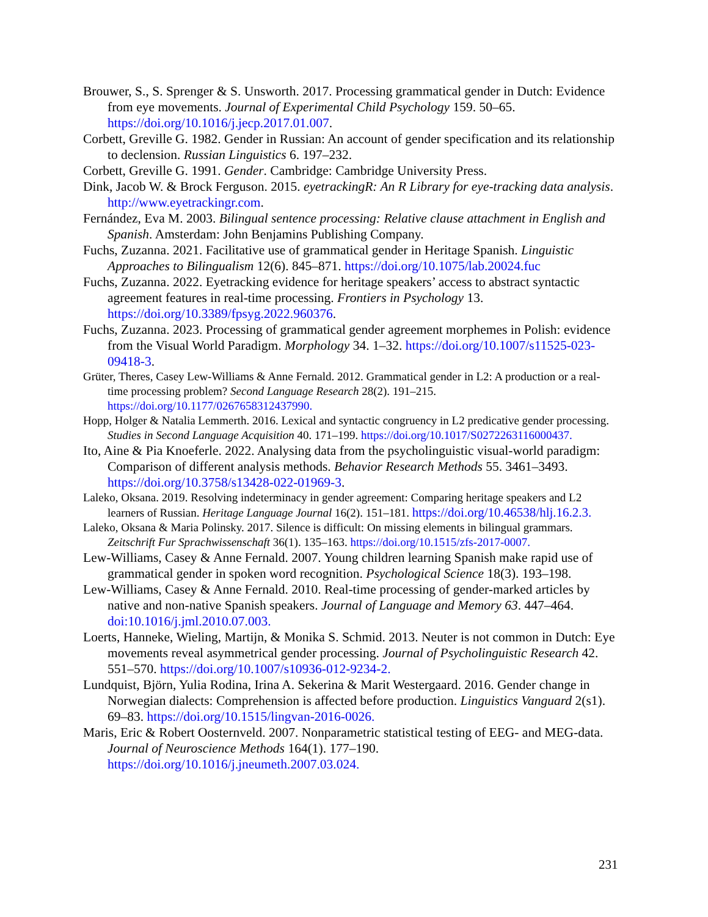Brouwer, S., S. Sprenger & S. Unsworth. 2017. Processing grammatical gender in Dutch: Evidence from eye movements. Journal of Experimental Child Psychology 159. 50–65. https://doi.org/10.1016/j.jecp.2017.01.007.
Corbett, Greville G. 1982. Gender in Russian: An account of gender specification and its relationship to declension. Russian Linguistics 6. 197–232.
Corbett, Greville G. 1991. Gender. Cambridge: Cambridge University Press.
Dink, Jacob W. & Brock Ferguson. 2015. eyetrackingR: An R Library for eye-tracking data analysis. http://www.eyetrackingr.com.
Fernández, Eva M. 2003. Bilingual sentence processing: Relative clause attachment in English and Spanish. Amsterdam: John Benjamins Publishing Company.
Fuchs, Zuzanna. 2021. Facilitative use of grammatical gender in Heritage Spanish. Linguistic Approaches to Bilingualism 12(6). 845–871. https://doi.org/10.1075/lab.20024.fuc
Fuchs, Zuzanna. 2022. Eyetracking evidence for heritage speakers’ access to abstract syntactic agreement features in real-time processing. Frontiers in Psychology 13. https://doi.org/10.3389/fpsyg.2022.960376.
Fuchs, Zuzanna. 2023. Processing of grammatical gender agreement morphemes in Polish: evidence from the Visual World Paradigm. Morphology 34. 1–32. https://doi.org/10.1007/s11525-023-09418-3.
Grüter, Theres, Casey Lew-Williams & Anne Fernald. 2012. Grammatical gender in L2: A production or a real-time processing problem? Second Language Research 28(2). 191–215. https://doi.org/10.1177/0267658312437990.
Hopp, Holger & Natalia Lemmerth. 2016. Lexical and syntactic congruency in L2 predicative gender processing. Studies in Second Language Acquisition 40. 171–199. https://doi.org/10.1017/S0272263116000437.
Ito, Aine & Pia Knoeferle. 2022. Analysing data from the psycholinguistic visual-world paradigm: Comparison of different analysis methods. Behavior Research Methods 55. 3461–3493. https://doi.org/10.3758/s13428-022-01969-3.
Laleko, Oksana. 2019. Resolving indeterminacy in gender agreement: Comparing heritage speakers and L2 learners of Russian. Heritage Language Journal 16(2). 151–181. https://doi.org/10.46538/hlj.16.2.3.
Laleko, Oksana & Maria Polinsky. 2017. Silence is difficult: On missing elements in bilingual grammars. Zeitschrift Fur Sprachwissenschaft 36(1). 135–163. https://doi.org/10.1515/zfs-2017-0007.
Lew-Williams, Casey & Anne Fernald. 2007. Young children learning Spanish make rapid use of grammatical gender in spoken word recognition. Psychological Science 18(3). 193–198.
Lew-Williams, Casey & Anne Fernald. 2010. Real-time processing of gender-marked articles by native and non-native Spanish speakers. Journal of Language and Memory 63. 447–464. doi:10.1016/j.jml.2010.07.003.
Loerts, Hanneke, Wieling, Martijn, & Monika S. Schmid. 2013. Neuter is not common in Dutch: Eye movements reveal asymmetrical gender processing. Journal of Psycholinguistic Research 42. 551–570. https://doi.org/10.1007/s10936-012-9234-2.
Lundquist, Björn, Yulia Rodina, Irina A. Sekerina & Marit Westergaard. 2016. Gender change in Norwegian dialects: Comprehension is affected before production. Linguistics Vanguard 2(s1). 69–83. https://doi.org/10.1515/lingvan-2016-0026.
Maris, Eric & Robert Oosternveld. 2007. Nonparametric statistical testing of EEG- and MEG-data. Journal of Neuroscience Methods 164(1). 177–190. https://doi.org/10.1016/j.jneumeth.2007.03.024.
231